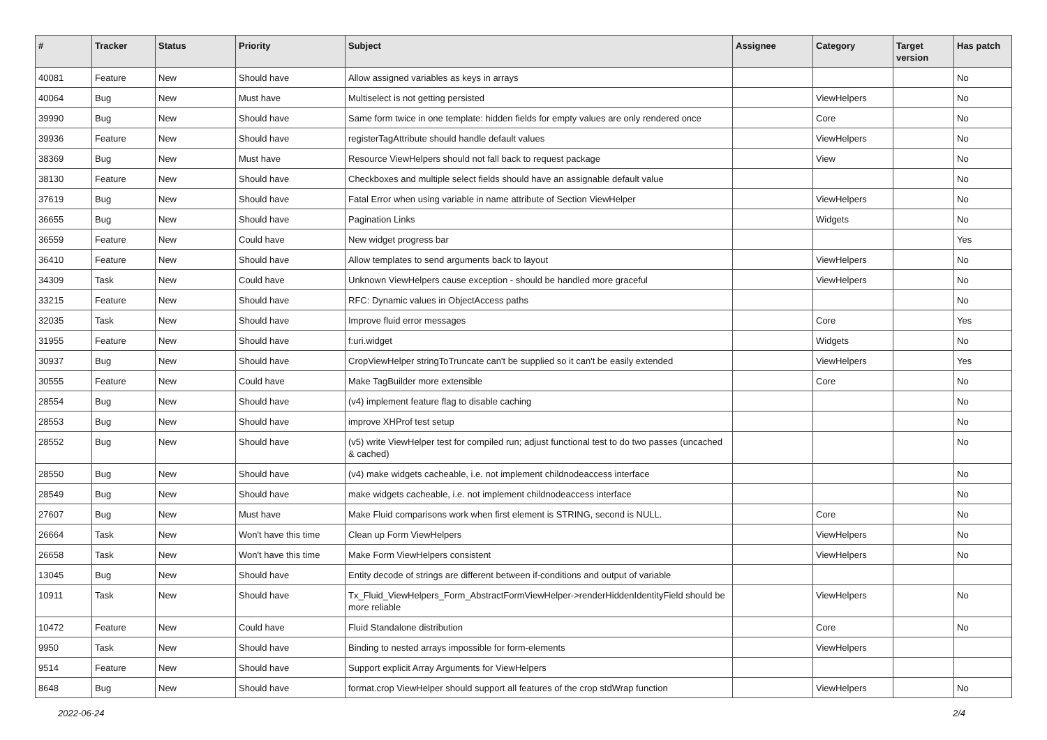| # | Tracker | Status | Priority | Subject | Assignee | Category | Target version | Has patch |
| --- | --- | --- | --- | --- | --- | --- | --- | --- |
| 40081 | Feature | New | Should have | Allow assigned variables as keys in arrays | | | | No |
| 40064 | Bug | New | Must have | Multiselect is not getting persisted | | ViewHelpers | | No |
| 39990 | Bug | New | Should have | Same form twice in one template: hidden fields for empty values are only rendered once | | Core | | No |
| 39936 | Feature | New | Should have | registerTagAttribute should handle default values | | ViewHelpers | | No |
| 38369 | Bug | New | Must have | Resource ViewHelpers should not fall back to request package | | View | | No |
| 38130 | Feature | New | Should have | Checkboxes and multiple select fields should have an assignable default value | | | | No |
| 37619 | Bug | New | Should have | Fatal Error when using variable in name attribute of Section ViewHelper | | ViewHelpers | | No |
| 36655 | Bug | New | Should have | Pagination Links | | Widgets | | No |
| 36559 | Feature | New | Could have | New widget progress bar | | | | Yes |
| 36410 | Feature | New | Should have | Allow templates to send arguments back to layout | | ViewHelpers | | No |
| 34309 | Task | New | Could have | Unknown ViewHelpers cause exception - should be handled more graceful | | ViewHelpers | | No |
| 33215 | Feature | New | Should have | RFC: Dynamic values in ObjectAccess paths | | | | No |
| 32035 | Task | New | Should have | Improve fluid error messages | | Core | | Yes |
| 31955 | Feature | New | Should have | f:uri.widget | | Widgets | | No |
| 30937 | Bug | New | Should have | CropViewHelper stringToTruncate can't be supplied so it can't be easily extended | | ViewHelpers | | Yes |
| 30555 | Feature | New | Could have | Make TagBuilder more extensible | | Core | | No |
| 28554 | Bug | New | Should have | (v4) implement feature flag to disable caching | | | | No |
| 28553 | Bug | New | Should have | improve XHProf test setup | | | | No |
| 28552 | Bug | New | Should have | (v5) write ViewHelper test for compiled run; adjust functional test to do two passes (uncached & cached) | | | | No |
| 28550 | Bug | New | Should have | (v4) make widgets cacheable, i.e. not implement childnodeaccess interface | | | | No |
| 28549 | Bug | New | Should have | make widgets cacheable, i.e. not implement childnodeaccess interface | | | | No |
| 27607 | Bug | New | Must have | Make Fluid comparisons work when first element is STRING, second is NULL. | | Core | | No |
| 26664 | Task | New | Won't have this time | Clean up Form ViewHelpers | | ViewHelpers | | No |
| 26658 | Task | New | Won't have this time | Make Form ViewHelpers consistent | | ViewHelpers | | No |
| 13045 | Bug | New | Should have | Entity decode of strings are different between if-conditions and output of variable | | | | |
| 10911 | Task | New | Should have | Tx_Fluid_ViewHelpers_Form_AbstractFormViewHelper->renderHiddenIdentityField should be more reliable | | ViewHelpers | | No |
| 10472 | Feature | New | Could have | Fluid Standalone distribution | | Core | | No |
| 9950 | Task | New | Should have | Binding to nested arrays impossible for form-elements | | ViewHelpers | | |
| 9514 | Feature | New | Should have | Support explicit Array Arguments for ViewHelpers | | | | |
| 8648 | Bug | New | Should have | format.crop ViewHelper should support all features of the crop stdWrap function | | ViewHelpers | | No |
2022-06-24 2/4